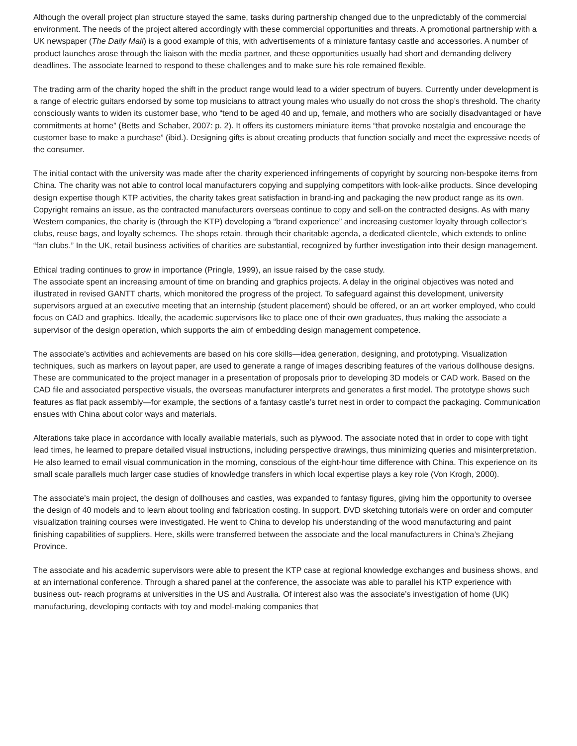Although the overall project plan structure stayed the same, tasks during partnership changed due to the unpredictably of the commercial environment. The needs of the project altered accordingly with these commercial opportunities and threats. A promotional partnership with a UK newspaper (The Daily Mail) is a good example of this, with advertisements of a miniature fantasy castle and accessories. A number of product launches arose through the liaison with the media partner, and these opportunities usually had short and demanding delivery deadlines. The associate learned to respond to these challenges and to make sure his role remained flexible.
The trading arm of the charity hoped the shift in the product range would lead to a wider spectrum of buyers. Currently under development is a range of electric guitars endorsed by some top musicians to attract young males who usually do not cross the shop’s threshold. The charity consciously wants to widen its customer base, who “tend to be aged 40 and up, female, and mothers who are socially disadvantaged or have commitments at home” (Betts and Schaber, 2007: p. 2). It offers its customers miniature items “that provoke nostalgia and encourage the customer base to make a purchase” (ibid.). Designing gifts is about creating products that function socially and meet the expressive needs of the consumer.
The initial contact with the university was made after the charity experienced infringements of copyright by sourcing non-bespoke items from China. The charity was not able to control local manufacturers copying and supplying competitors with look-alike products. Since developing design expertise though KTP activities, the charity takes great satisfaction in brand-ing and packaging the new product range as its own. Copyright remains an issue, as the contracted manufacturers overseas continue to copy and sell-on the contracted designs. As with many Western companies, the charity is (through the KTP) developing a “brand experience” and increasing customer loyalty through collector’s clubs, reuse bags, and loyalty schemes. The shops retain, through their charitable agenda, a dedicated clientele, which extends to online “fan clubs.” In the UK, retail business activities of charities are substantial, recognized by further investigation into their design management.
Ethical trading continues to grow in importance (Pringle, 1999), an issue raised by the case study.
The associate spent an increasing amount of time on branding and graphics projects. A delay in the original objectives was noted and illustrated in revised GANTT charts, which monitored the progress of the project. To safeguard against this development, university supervisors argued at an executive meeting that an internship (student placement) should be offered, or an art worker employed, who could focus on CAD and graphics. Ideally, the academic supervisors like to place one of their own graduates, thus making the associate a supervisor of the design operation, which supports the aim of embedding design management competence.
The associate’s activities and achievements are based on his core skills—idea generation, designing, and prototyping. Visualization techniques, such as markers on layout paper, are used to generate a range of images describing features of the various dollhouse designs. These are communicated to the project manager in a presentation of proposals prior to developing 3D models or CAD work. Based on the CAD file and associated perspective visuals, the overseas manufacturer interprets and generates a first model. The prototype shows such features as flat pack assembly—for example, the sections of a fantasy castle’s turret nest in order to compact the packaging. Communication ensues with China about color ways and materials.
Alterations take place in accordance with locally available materials, such as plywood. The associate noted that in order to cope with tight lead times, he learned to prepare detailed visual instructions, including perspective drawings, thus minimizing queries and misinterpretation. He also learned to email visual communication in the morning, conscious of the eight-hour time difference with China. This experience on its small scale parallels much larger case studies of knowledge transfers in which local expertise plays a key role (Von Krogh, 2000).
The associate’s main project, the design of dollhouses and castles, was expanded to fantasy figures, giving him the opportunity to oversee the design of 40 models and to learn about tooling and fabrication costing. In support, DVD sketching tutorials were on order and computer visualization training courses were investigated. He went to China to develop his understanding of the wood manufacturing and paint finishing capabilities of suppliers. Here, skills were transferred between the associate and the local manufacturers in China’s Zhejiang Province.
The associate and his academic supervisors were able to present the KTP case at regional knowledge exchanges and business shows, and at an international conference. Through a shared panel at the conference, the associate was able to parallel his KTP experience with business out- reach programs at universities in the US and Australia. Of interest also was the associate’s investigation of home (UK) manufacturing, developing contacts with toy and model-making companies that